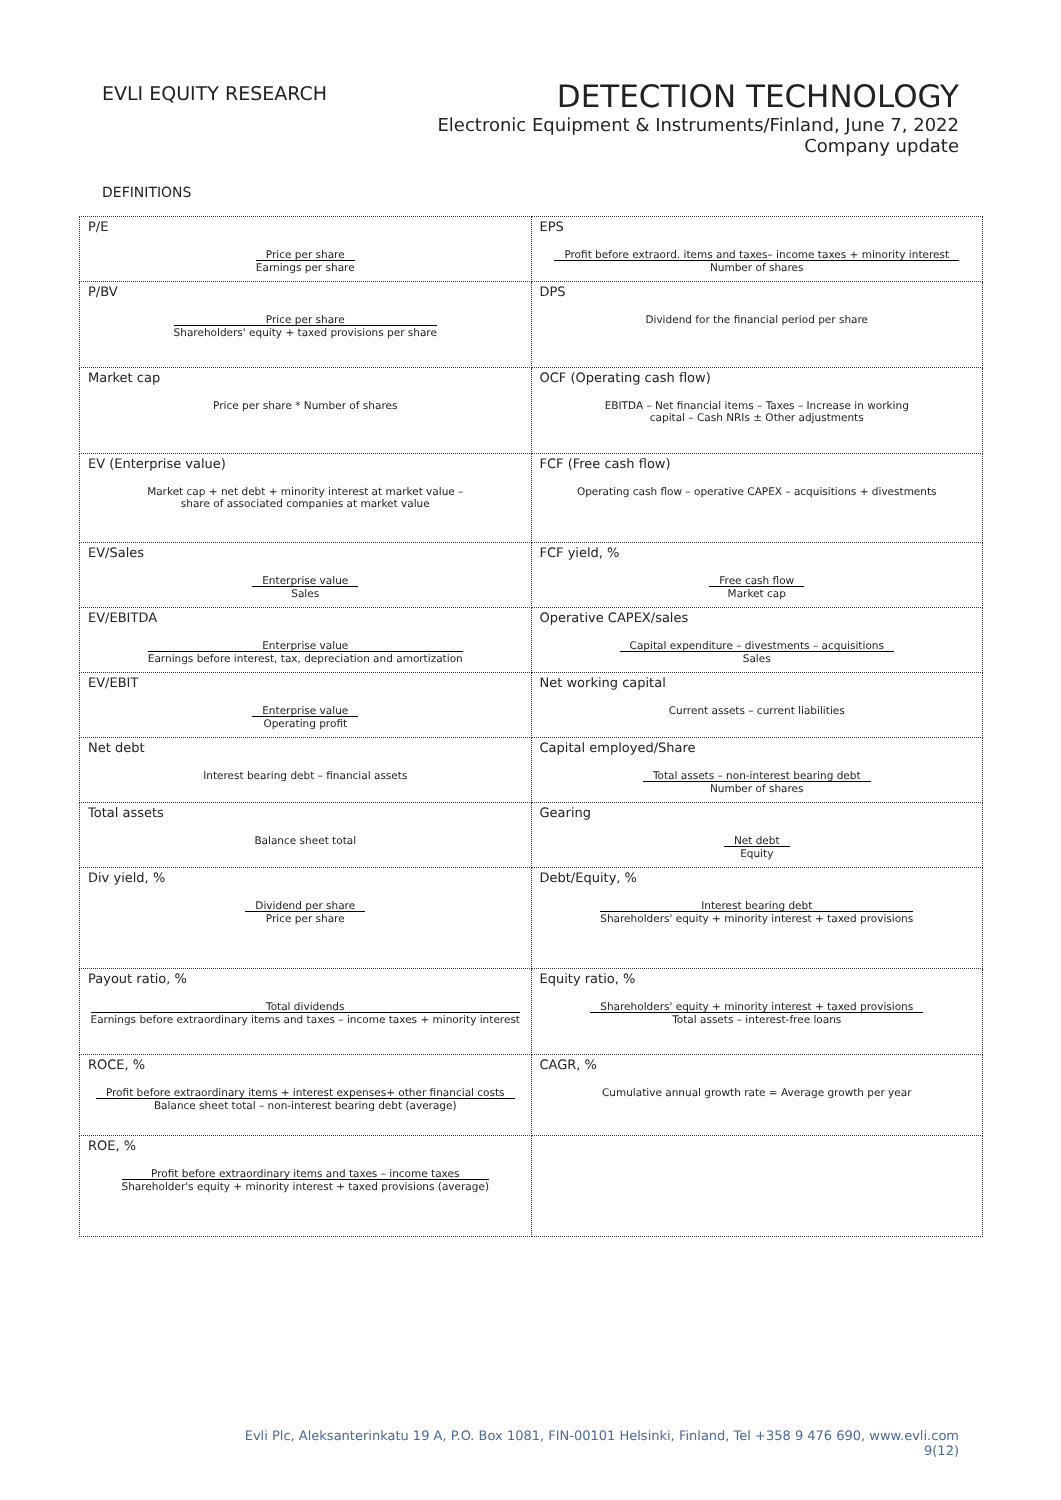EVLI EQUITY RESEARCH
DETECTION TECHNOLOGY
Electronic Equipment & Instruments/Finland, June 7, 2022
Company update
DEFINITIONS
| P/E Price per share Earnings per share | EPS Profit before extraord. items and taxes– income taxes + minority interest Number of shares |
| P/BV Price per share Shareholders' equity + taxed provisions per share | DPS Dividend for the financial period per share |
| Market cap Price per share * Number of shares | OCF (Operating cash flow) EBITDA – Net financial items – Taxes – Increase in working capital – Cash NRIs ± Other adjustments |
| EV (Enterprise value) Market cap + net debt + minority interest at market value – share of associated companies at market value | FCF (Free cash flow) Operating cash flow – operative CAPEX – acquisitions + divestments |
| EV/Sales Enterprise value Sales | FCF yield, % Free cash flow Market cap |
| EV/EBITDA Enterprise value Earnings before interest, tax, depreciation and amortization | Operative CAPEX/sales Capital expenditure – divestments – acquisitions Sales |
| EV/EBIT Enterprise value Operating profit | Net working capital Current assets – current liabilities |
| Net debt Interest bearing debt – financial assets | Capital employed/Share Total assets – non-interest bearing debt Number of shares |
| Total assets Balance sheet total | Gearing Net debt Equity |
| Div yield, % Dividend per share Price per share | Debt/Equity, % Interest bearing debt Shareholders' equity + minority interest + taxed provisions |
| Payout ratio, % Total dividends Earnings before extraordinary items and taxes – income taxes + minority interest | Equity ratio, % Shareholders' equity + minority interest + taxed provisions Total assets – interest-free loans |
| ROCE, % Profit before extraordinary items + interest expenses+ other financial costs Balance sheet total – non-interest bearing debt (average) | CAGR, % Cumulative annual growth rate = Average growth per year |
| ROE, % Profit before extraordinary items and taxes – income taxes Shareholder's equity + minority interest + taxed provisions (average) | |
Evli Plc, Aleksanterinkatu 19 A, P.O. Box 1081, FIN-00101 Helsinki, Finland, Tel +358 9 476 690, www.evli.com
9(12)